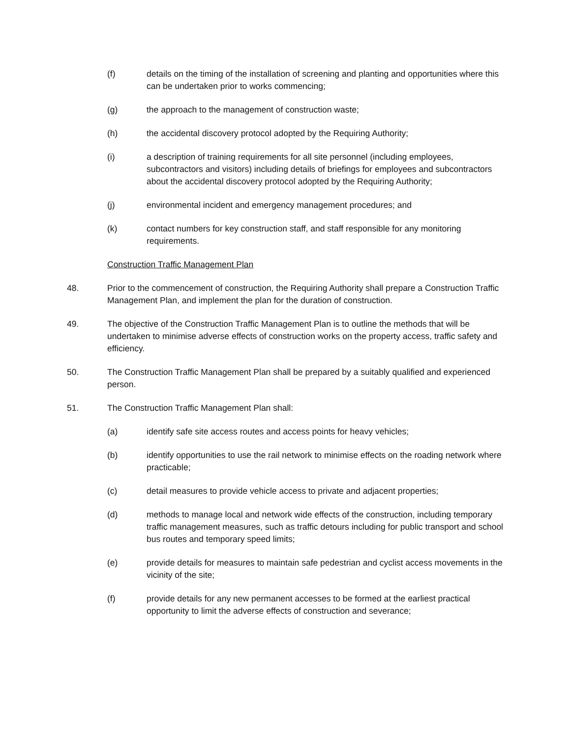(f) details on the timing of the installation of screening and planting and opportunities where this can be undertaken prior to works commencing;
(g) the approach to the management of construction waste;
(h) the accidental discovery protocol adopted by the Requiring Authority;
(i) a description of training requirements for all site personnel (including employees, subcontractors and visitors) including details of briefings for employees and subcontractors about the accidental discovery protocol adopted by the Requiring Authority;
(j) environmental incident and emergency management procedures; and
(k) contact numbers for key construction staff, and staff responsible for any monitoring requirements.
Construction Traffic Management Plan
48. Prior to the commencement of construction, the Requiring Authority shall prepare a Construction Traffic Management Plan, and implement the plan for the duration of construction.
49. The objective of the Construction Traffic Management Plan is to outline the methods that will be undertaken to minimise adverse effects of construction works on the property access, traffic safety and efficiency.
50. The Construction Traffic Management Plan shall be prepared by a suitably qualified and experienced person.
51. The Construction Traffic Management Plan shall:
(a) identify safe site access routes and access points for heavy vehicles;
(b) identify opportunities to use the rail network to minimise effects on the roading network where practicable;
(c) detail measures to provide vehicle access to private and adjacent properties;
(d) methods to manage local and network wide effects of the construction, including temporary traffic management measures, such as traffic detours including for public transport and school bus routes and temporary speed limits;
(e) provide details for measures to maintain safe pedestrian and cyclist access movements in the vicinity of the site;
(f) provide details for any new permanent accesses to be formed at the earliest practical opportunity to limit the adverse effects of construction and severance;